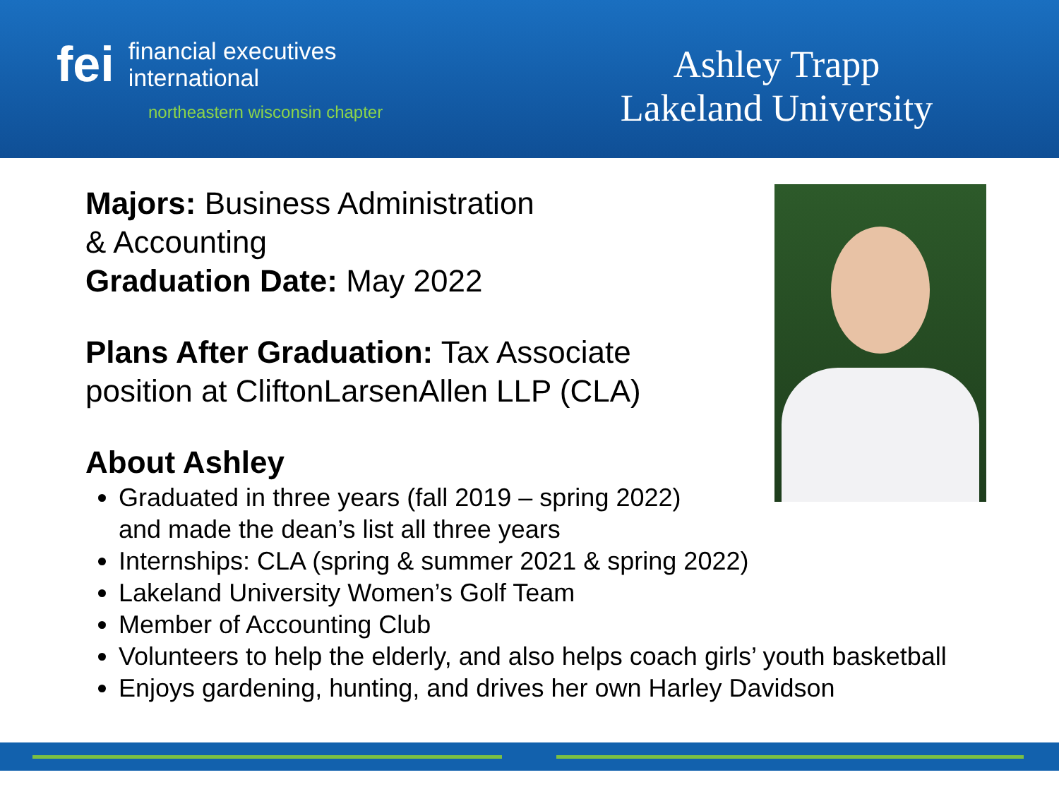fei financial executives
international
northeastern wisconsin chapter
Ashley Trapp
Lakeland University
Majors: Business Administration
& Accounting
Graduation Date: May 2022
Plans After Graduation: Tax Associate
position at CliftonLarsenAllen LLP (CLA)
About Ashley
Graduated in three years (fall 2019 – spring 2022)
and made the dean’s list all three years
Internships: CLA (spring & summer 2021 & spring 2022)
Lakeland University Women’s Golf Team
Member of Accounting Club
Volunteers to help the elderly, and also helps coach girls’ youth basketball
Enjoys gardening, hunting, and drives her own Harley Davidson